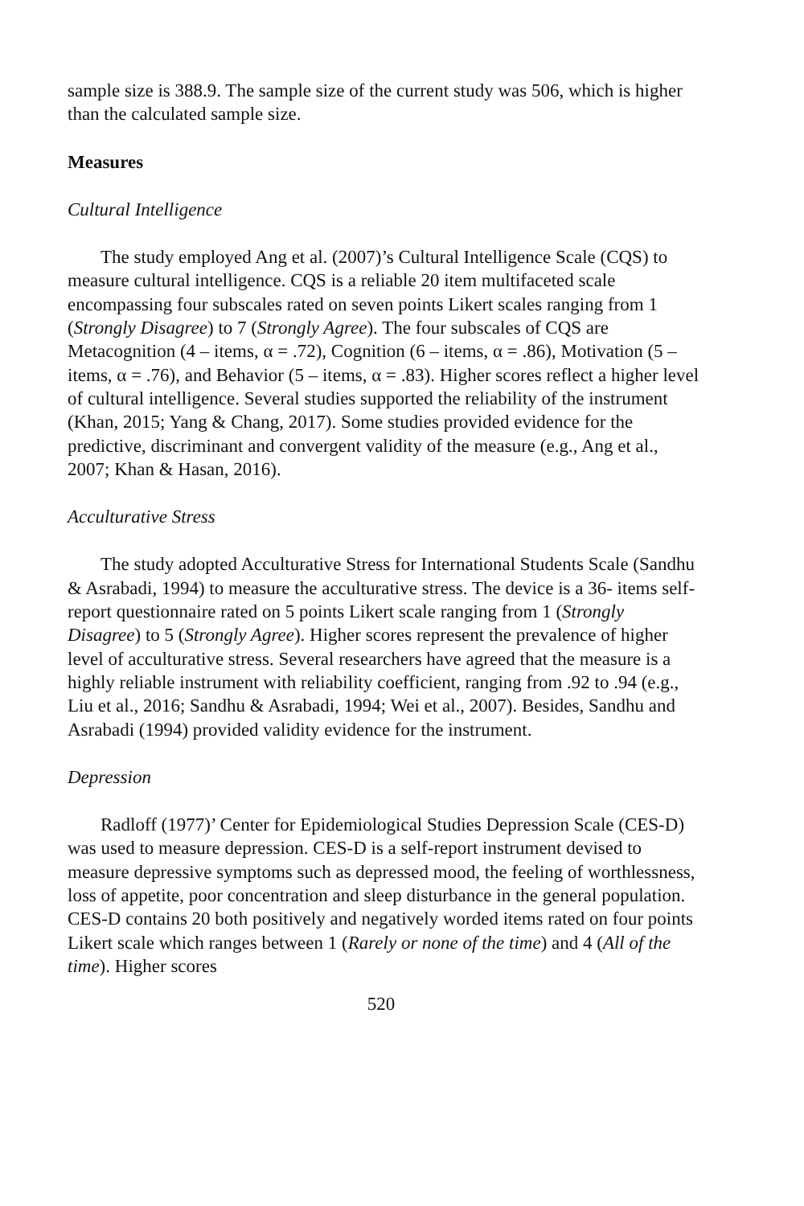sample size is 388.9. The sample size of the current study was 506, which is higher than the calculated sample size.
Measures
Cultural Intelligence
The study employed Ang et al. (2007)’s Cultural Intelligence Scale (CQS) to measure cultural intelligence. CQS is a reliable 20 item multifaceted scale encompassing four subscales rated on seven points Likert scales ranging from 1 (Strongly Disagree) to 7 (Strongly Agree). The four subscales of CQS are Metacognition (4 – items, α = .72), Cognition (6 – items, α = .86), Motivation (5 – items, α = .76), and Behavior (5 – items, α = .83). Higher scores reflect a higher level of cultural intelligence. Several studies supported the reliability of the instrument (Khan, 2015; Yang & Chang, 2017). Some studies provided evidence for the predictive, discriminant and convergent validity of the measure (e.g., Ang et al., 2007; Khan & Hasan, 2016).
Acculturative Stress
The study adopted Acculturative Stress for International Students Scale (Sandhu & Asrabadi, 1994) to measure the acculturative stress. The device is a 36- items self-report questionnaire rated on 5 points Likert scale ranging from 1 (Strongly Disagree) to 5 (Strongly Agree). Higher scores represent the prevalence of higher level of acculturative stress. Several researchers have agreed that the measure is a highly reliable instrument with reliability coefficient, ranging from .92 to .94 (e.g., Liu et al., 2016; Sandhu & Asrabadi, 1994; Wei et al., 2007). Besides, Sandhu and Asrabadi (1994) provided validity evidence for the instrument.
Depression
Radloff (1977)’ Center for Epidemiological Studies Depression Scale (CES-D) was used to measure depression. CES-D is a self-report instrument devised to measure depressive symptoms such as depressed mood, the feeling of worthlessness, loss of appetite, poor concentration and sleep disturbance in the general population. CES-D contains 20 both positively and negatively worded items rated on four points Likert scale which ranges between 1 (Rarely or none of the time) and 4 (All of the time). Higher scores
520